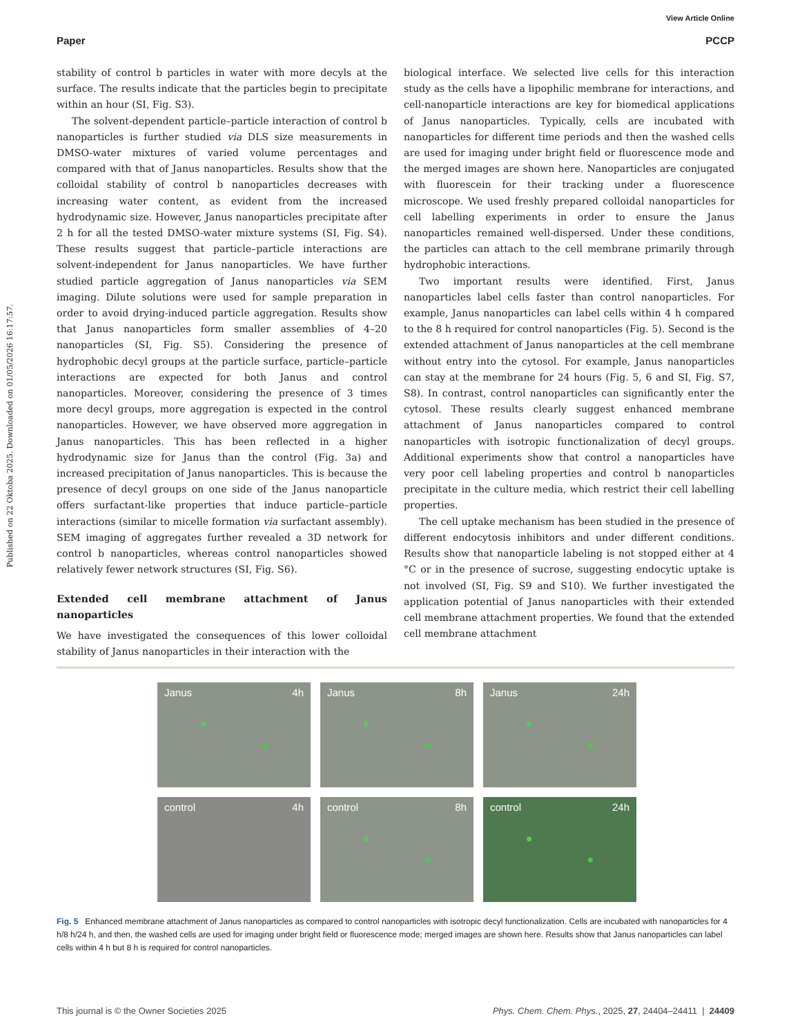Published on 22 Oktoba 2025. Downloaded on 01/05/2026 16:17:57.
View Article Online
Paper PCCP
stability of control b particles in water with more decyls at the surface. The results indicate that the particles begin to precipitate within an hour (SI, Fig. S3).
The solvent-dependent particle–particle interaction of control b nanoparticles is further studied via DLS size measurements in DMSO-water mixtures of varied volume percentages and compared with that of Janus nanoparticles. Results show that the colloidal stability of control b nanoparticles decreases with increasing water content, as evident from the increased hydrodynamic size. However, Janus nanoparticles precipitate after 2 h for all the tested DMSO-water mixture systems (SI, Fig. S4). These results suggest that particle–particle interactions are solvent-independent for Janus nanoparticles. We have further studied particle aggregation of Janus nanoparticles via SEM imaging. Dilute solutions were used for sample preparation in order to avoid drying-induced particle aggregation. Results show that Janus nanoparticles form smaller assemblies of 4–20 nanoparticles (SI, Fig. S5). Considering the presence of hydrophobic decyl groups at the particle surface, particle–particle interactions are expected for both Janus and control nanoparticles. Moreover, considering the presence of 3 times more decyl groups, more aggregation is expected in the control nanoparticles. However, we have observed more aggregation in Janus nanoparticles. This has been reflected in a higher hydrodynamic size for Janus than the control (Fig. 3a) and increased precipitation of Janus nanoparticles. This is because the presence of decyl groups on one side of the Janus nanoparticle offers surfactant-like properties that induce particle–particle interactions (similar to micelle formation via surfactant assembly). SEM imaging of aggregates further revealed a 3D network for control b nanoparticles, whereas control nanoparticles showed relatively fewer network structures (SI, Fig. S6).
Extended cell membrane attachment of Janus nanoparticles
We have investigated the consequences of this lower colloidal stability of Janus nanoparticles in their interaction with the
biological interface. We selected live cells for this interaction study as the cells have a lipophilic membrane for interactions, and cell-nanoparticle interactions are key for biomedical applications of Janus nanoparticles. Typically, cells are incubated with nanoparticles for different time periods and then the washed cells are used for imaging under bright field or fluorescence mode and the merged images are shown here. Nanoparticles are conjugated with fluorescein for their tracking under a fluorescence microscope. We used freshly prepared colloidal nanoparticles for cell labelling experiments in order to ensure the Janus nanoparticles remained well-dispersed. Under these conditions, the particles can attach to the cell membrane primarily through hydrophobic interactions.
Two important results were identified. First, Janus nanoparticles label cells faster than control nanoparticles. For example, Janus nanoparticles can label cells within 4 h compared to the 8 h required for control nanoparticles (Fig. 5). Second is the extended attachment of Janus nanoparticles at the cell membrane without entry into the cytosol. For example, Janus nanoparticles can stay at the membrane for 24 hours (Fig. 5, 6 and SI, Fig. S7, S8). In contrast, control nanoparticles can significantly enter the cytosol. These results clearly suggest enhanced membrane attachment of Janus nanoparticles compared to control nanoparticles with isotropic functionalization of decyl groups. Additional experiments show that control a nanoparticles have very poor cell labeling properties and control b nanoparticles precipitate in the culture media, which restrict their cell labelling properties.
The cell uptake mechanism has been studied in the presence of different endocytosis inhibitors and under different conditions. Results show that nanoparticle labeling is not stopped either at 4 °C or in the presence of sucrose, suggesting endocytic uptake is not involved (SI, Fig. S9 and S10). We further investigated the application potential of Janus nanoparticles with their extended cell membrane attachment properties. We found that the extended cell membrane attachment
Janus 4h
Janus 8h
Janus 24h
control 4h
control 8h
control 24h
Fig. 5 Enhanced membrane attachment of Janus nanoparticles as compared to control nanoparticles with isotropic decyl functionalization. Cells are incubated with nanoparticles for 4 h/8 h/24 h, and then, the washed cells are used for imaging under bright field or fluorescence mode; merged images are shown here. Results show that Janus nanoparticles can label cells within 4 h but 8 h is required for control nanoparticles.
This journal is © the Owner Societies 2025 Phys. Chem. Chem. Phys., 2025, 27, 24404–24411 | 24409